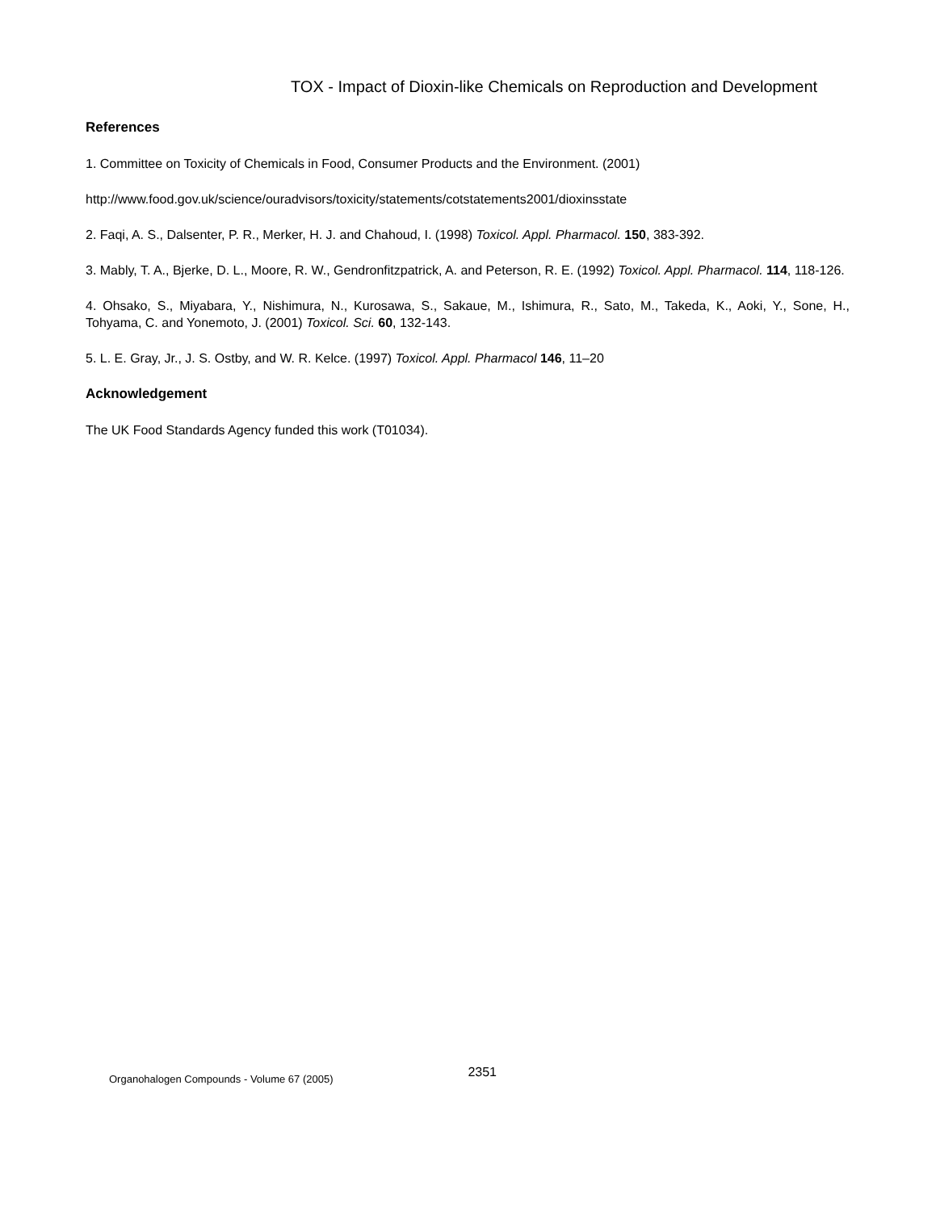TOX - Impact of Dioxin-like Chemicals on Reproduction and Development
References
1. Committee on Toxicity of Chemicals in Food, Consumer Products and the Environment. (2001)
http://www.food.gov.uk/science/ouradvisors/toxicity/statements/cotstatements2001/dioxinsstate
2. Faqi, A. S., Dalsenter, P. R., Merker, H. J. and Chahoud, I. (1998) Toxicol. Appl. Pharmacol. 150, 383-392.
3. Mably, T. A., Bjerke, D. L., Moore, R. W., Gendronfitzpatrick, A. and Peterson, R. E. (1992) Toxicol. Appl. Pharmacol. 114, 118-126.
4. Ohsako, S., Miyabara, Y., Nishimura, N., Kurosawa, S., Sakaue, M., Ishimura, R., Sato, M., Takeda, K., Aoki, Y., Sone, H., Tohyama, C. and Yonemoto, J. (2001) Toxicol. Sci. 60, 132-143.
5. L. E. Gray, Jr., J. S. Ostby, and W. R. Kelce. (1997) Toxicol. Appl. Pharmacol 146, 11–20
Acknowledgement
The UK Food Standards Agency funded this work (T01034).
Organohalogen Compounds - Volume 67 (2005) 2351